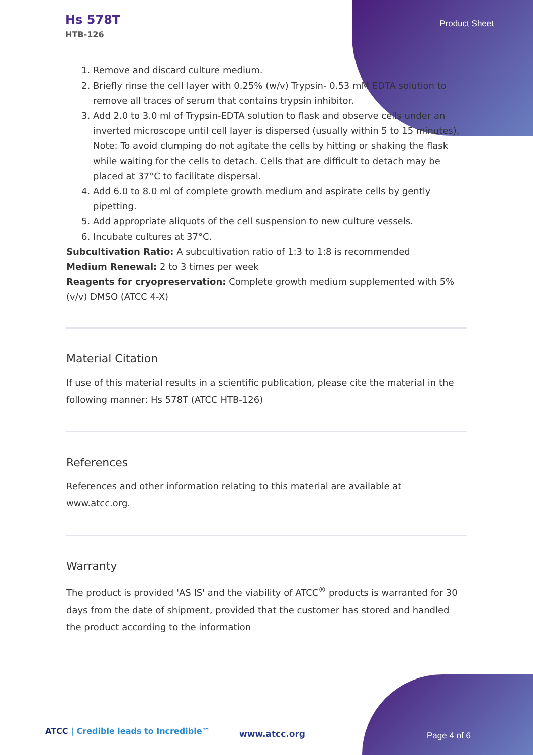Hs 578T
HTB-126
Product Sheet
1. Remove and discard culture medium.
2. Briefly rinse the cell layer with 0.25% (w/v) Trypsin- 0.53 mM EDTA solution to remove all traces of serum that contains trypsin inhibitor.
3. Add 2.0 to 3.0 ml of Trypsin-EDTA solution to flask and observe cells under an inverted microscope until cell layer is dispersed (usually within 5 to 15 minutes).
Note: To avoid clumping do not agitate the cells by hitting or shaking the flask while waiting for the cells to detach. Cells that are difficult to detach may be placed at 37°C to facilitate dispersal.
4. Add 6.0 to 8.0 ml of complete growth medium and aspirate cells by gently pipetting.
5. Add appropriate aliquots of the cell suspension to new culture vessels.
6. Incubate cultures at 37°C.
Subcultivation Ratio: A subcultivation ratio of 1:3 to 1:8 is recommended
Medium Renewal: 2 to 3 times per week
Reagents for cryopreservation: Complete growth medium supplemented with 5% (v/v) DMSO (ATCC 4-X)
Material Citation
If use of this material results in a scientific publication, please cite the material in the following manner: Hs 578T (ATCC HTB-126)
References
References and other information relating to this material are available at www.atcc.org.
Warranty
The product is provided 'AS IS' and the viability of ATCC<sup>®</sup> products is warranted for 30 days from the date of shipment, provided that the customer has stored and handled the product according to the information
ATCC | Credible leads to Incredible™
www.atcc.org Page 4 of 6